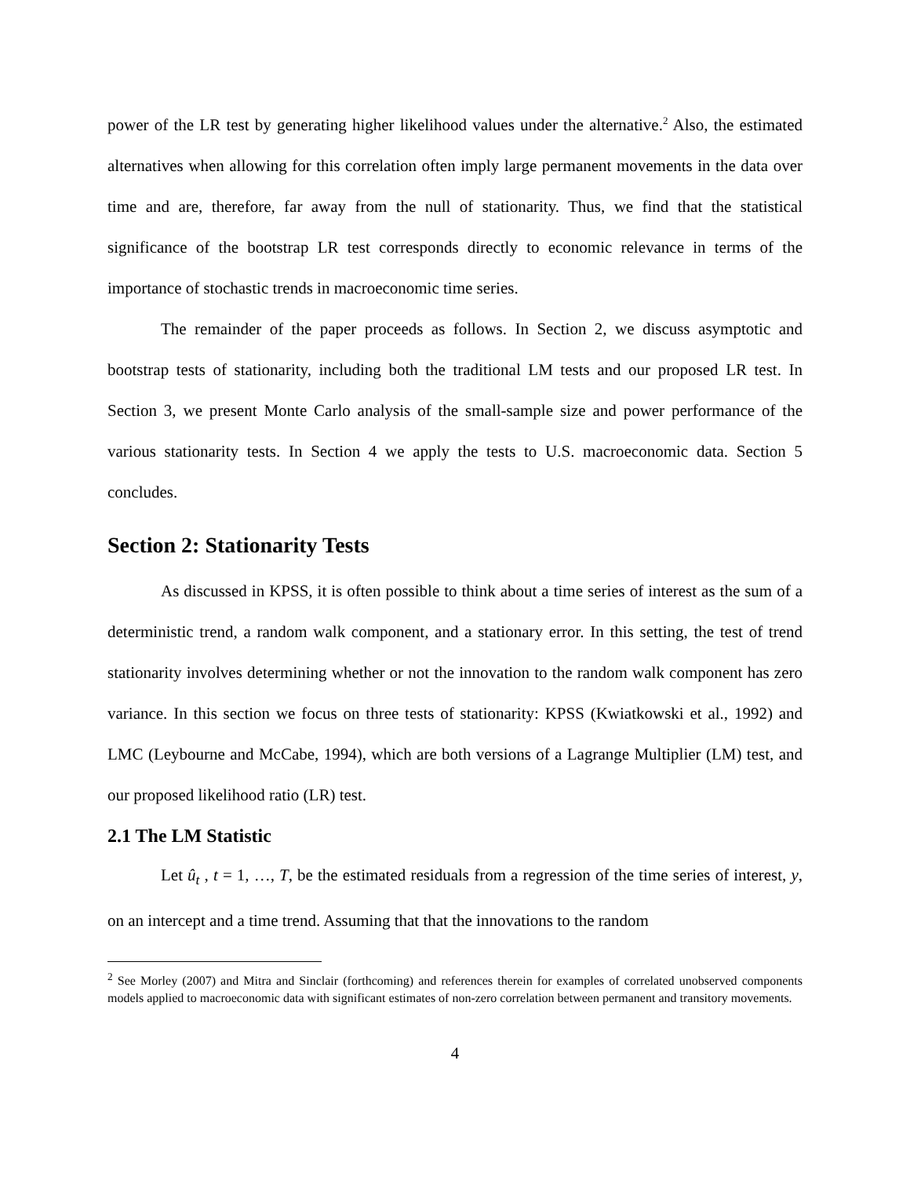power of the LR test by generating higher likelihood values under the alternative.<sup>2</sup> Also, the estimated alternatives when allowing for this correlation often imply large permanent movements in the data over time and are, therefore, far away from the null of stationarity. Thus, we find that the statistical significance of the bootstrap LR test corresponds directly to economic relevance in terms of the importance of stochastic trends in macroeconomic time series.
The remainder of the paper proceeds as follows. In Section 2, we discuss asymptotic and bootstrap tests of stationarity, including both the traditional LM tests and our proposed LR test. In Section 3, we present Monte Carlo analysis of the small-sample size and power performance of the various stationarity tests. In Section 4 we apply the tests to U.S. macroeconomic data. Section 5 concludes.
Section 2: Stationarity Tests
As discussed in KPSS, it is often possible to think about a time series of interest as the sum of a deterministic trend, a random walk component, and a stationary error. In this setting, the test of trend stationarity involves determining whether or not the innovation to the random walk component has zero variance. In this section we focus on three tests of stationarity: KPSS (Kwiatkowski et al., 1992) and LMC (Leybourne and McCabe, 1994), which are both versions of a Lagrange Multiplier (LM) test, and our proposed likelihood ratio (LR) test.
2.1 The LM Statistic
Let û<sub>t</sub> , t = 1, …, T, be the estimated residuals from a regression of the time series of interest, y, on an intercept and a time trend. Assuming that that the innovations to the random
<sup>2</sup> See Morley (2007) and Mitra and Sinclair (forthcoming) and references therein for examples of correlated unobserved components models applied to macroeconomic data with significant estimates of non-zero correlation between permanent and transitory movements.
4